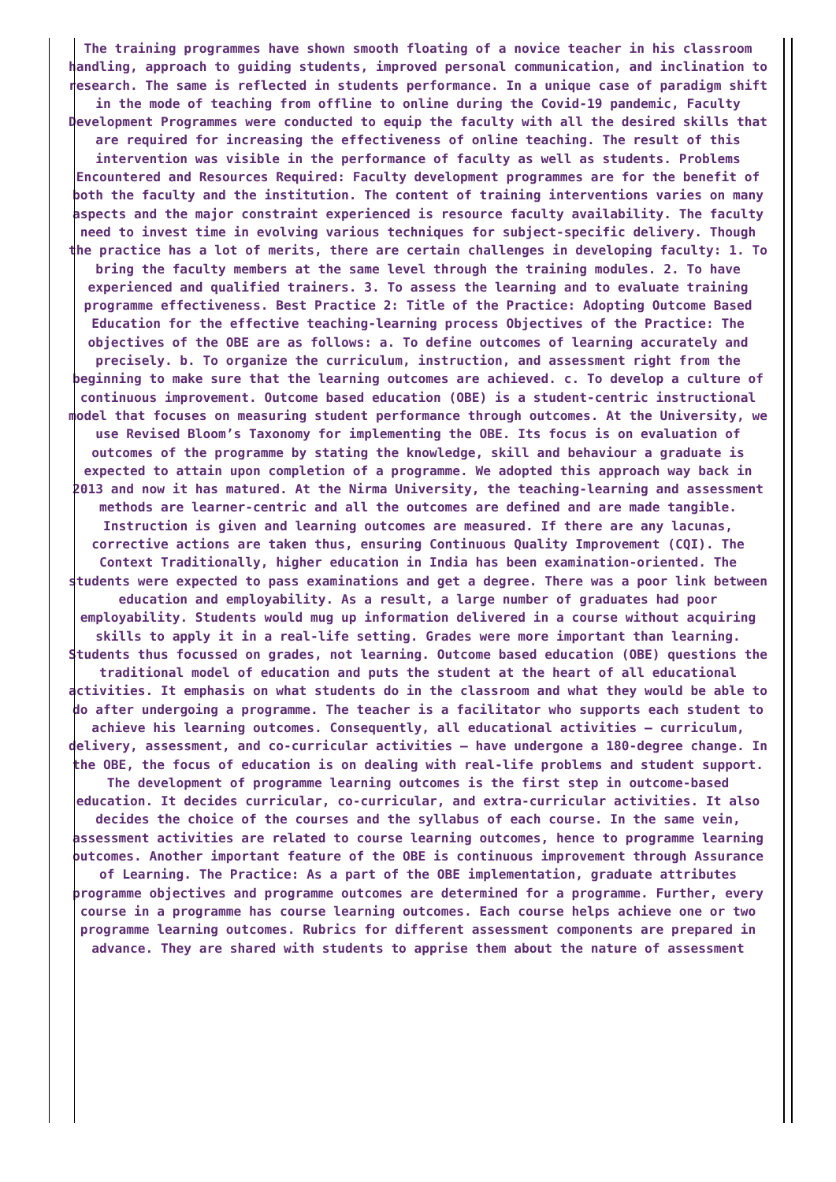The training programmes have shown smooth floating of a novice teacher in his classroom handling, approach to guiding students, improved personal communication, and inclination to research. The same is reflected in students performance. In a unique case of paradigm shift in the mode of teaching from offline to online during the Covid-19 pandemic, Faculty Development Programmes were conducted to equip the faculty with all the desired skills that are required for increasing the effectiveness of online teaching. The result of this intervention was visible in the performance of faculty as well as students. Problems Encountered and Resources Required: Faculty development programmes are for the benefit of both the faculty and the institution. The content of training interventions varies on many aspects and the major constraint experienced is resource faculty availability. The faculty need to invest time in evolving various techniques for subject-specific delivery. Though the practice has a lot of merits, there are certain challenges in developing faculty: 1. To bring the faculty members at the same level through the training modules. 2. To have experienced and qualified trainers. 3. To assess the learning and to evaluate training programme effectiveness. Best Practice 2: Title of the Practice: Adopting Outcome Based Education for the effective teaching-learning process Objectives of the Practice: The objectives of the OBE are as follows: a. To define outcomes of learning accurately and precisely. b. To organize the curriculum, instruction, and assessment right from the beginning to make sure that the learning outcomes are achieved. c. To develop a culture of continuous improvement. Outcome based education (OBE) is a student-centric instructional model that focuses on measuring student performance through outcomes. At the University, we use Revised Bloom’s Taxonomy for implementing the OBE. Its focus is on evaluation of outcomes of the programme by stating the knowledge, skill and behaviour a graduate is expected to attain upon completion of a programme. We adopted this approach way back in 2013 and now it has matured. At the Nirma University, the teaching-learning and assessment methods are learner-centric and all the outcomes are defined and are made tangible. Instruction is given and learning outcomes are measured. If there are any lacunas, corrective actions are taken thus, ensuring Continuous Quality Improvement (CQI). The Context Traditionally, higher education in India has been examination-oriented. The students were expected to pass examinations and get a degree. There was a poor link between education and employability. As a result, a large number of graduates had poor employability. Students would mug up information delivered in a course without acquiring skills to apply it in a real-life setting. Grades were more important than learning. Students thus focussed on grades, not learning. Outcome based education (OBE) questions the traditional model of education and puts the student at the heart of all educational activities. It emphasis on what students do in the classroom and what they would be able to do after undergoing a programme. The teacher is a facilitator who supports each student to achieve his learning outcomes. Consequently, all educational activities – curriculum, delivery, assessment, and co-curricular activities – have undergone a 180-degree change. In the OBE, the focus of education is on dealing with real-life problems and student support. The development of programme learning outcomes is the first step in outcome-based education. It decides curricular, co-curricular, and extra-curricular activities. It also decides the choice of the courses and the syllabus of each course. In the same vein, assessment activities are related to course learning outcomes, hence to programme learning outcomes. Another important feature of the OBE is continuous improvement through Assurance of Learning. The Practice: As a part of the OBE implementation, graduate attributes programme objectives and programme outcomes are determined for a programme. Further, every course in a programme has course learning outcomes. Each course helps achieve one or two programme learning outcomes. Rubrics for different assessment components are prepared in advance. They are shared with students to apprise them about the nature of assessment